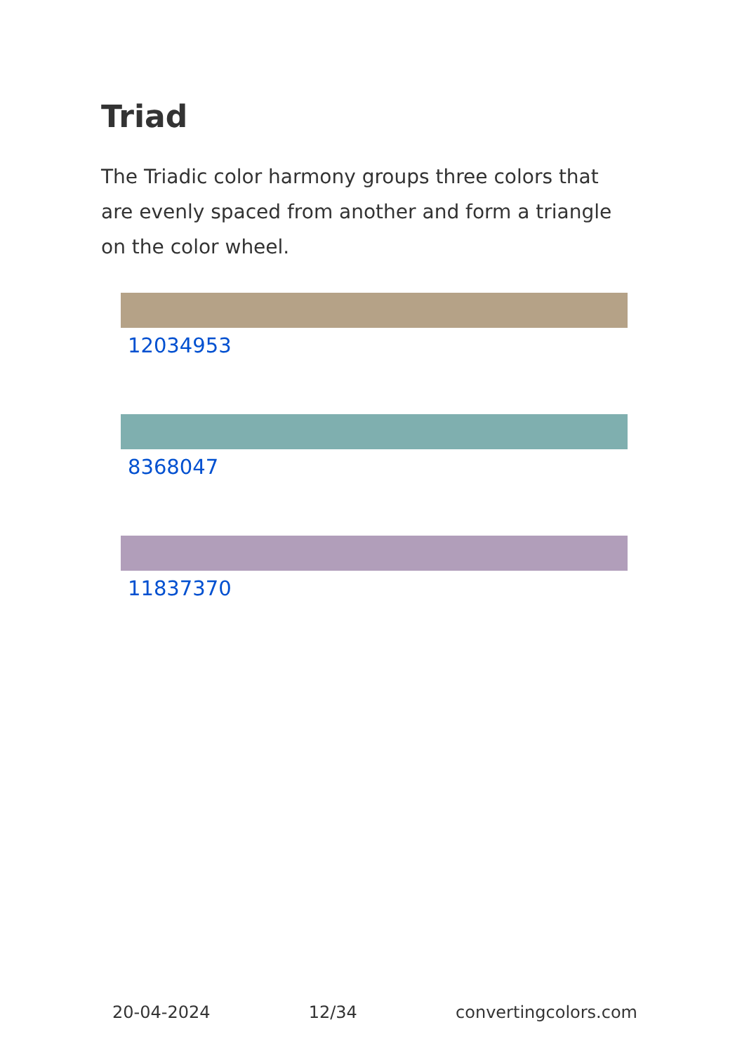Triad
The Triadic color harmony groups three colors that are evenly spaced from another and form a triangle on the color wheel.
12034953
8368047
11837370
20-04-2024 12/34 convertingcolors.com